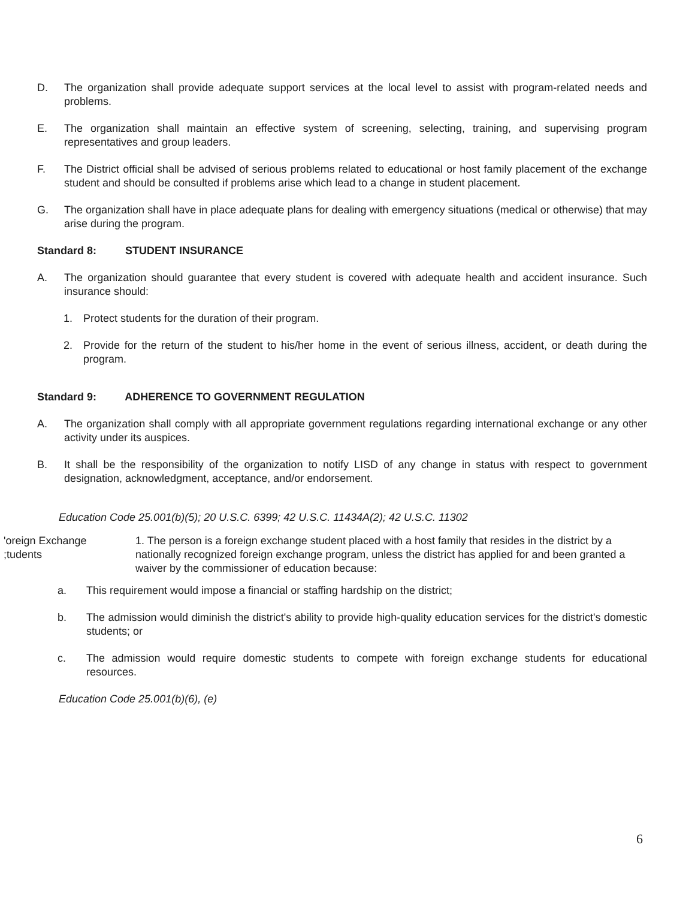D. The organization shall provide adequate support services at the local level to assist with program-related needs and problems.
E. The organization shall maintain an effective system of screening, selecting, training, and supervising program representatives and group leaders.
F. The District official shall be advised of serious problems related to educational or host family placement of the exchange student and should be consulted if problems arise which lead to a change in student placement.
G. The organization shall have in place adequate plans for dealing with emergency situations (medical or otherwise) that may arise during the program.
Standard 8: STUDENT INSURANCE
A. The organization should guarantee that every student is covered with adequate health and accident insurance. Such insurance should:
1. Protect students for the duration of their program.
2. Provide for the return of the student to his/her home in the event of serious illness, accident, or death during the program.
Standard 9: ADHERENCE TO GOVERNMENT REGULATION
A. The organization shall comply with all appropriate government regulations regarding international exchange or any other activity under its auspices.
B. It shall be the responsibility of the organization to notify LISD of any change in status with respect to government designation, acknowledgment, acceptance, and/or endorsement.
Education Code 25.001(b)(5); 20 U.S.C. 6399; 42 U.S.C. 11434A(2); 42 U.S.C. 11302
'oreign Exchange
;tudents
1. The person is a foreign exchange student placed with a host family that resides in the district by a nationally recognized foreign exchange program, unless the district has applied for and been granted a waiver by the commissioner of education because:
a. This requirement would impose a financial or staffing hardship on the district;
b. The admission would diminish the district's ability to provide high-quality education services for the district's domestic students; or
c. The admission would require domestic students to compete with foreign exchange students for educational resources.
Education Code 25.001(b)(6), (e)
6